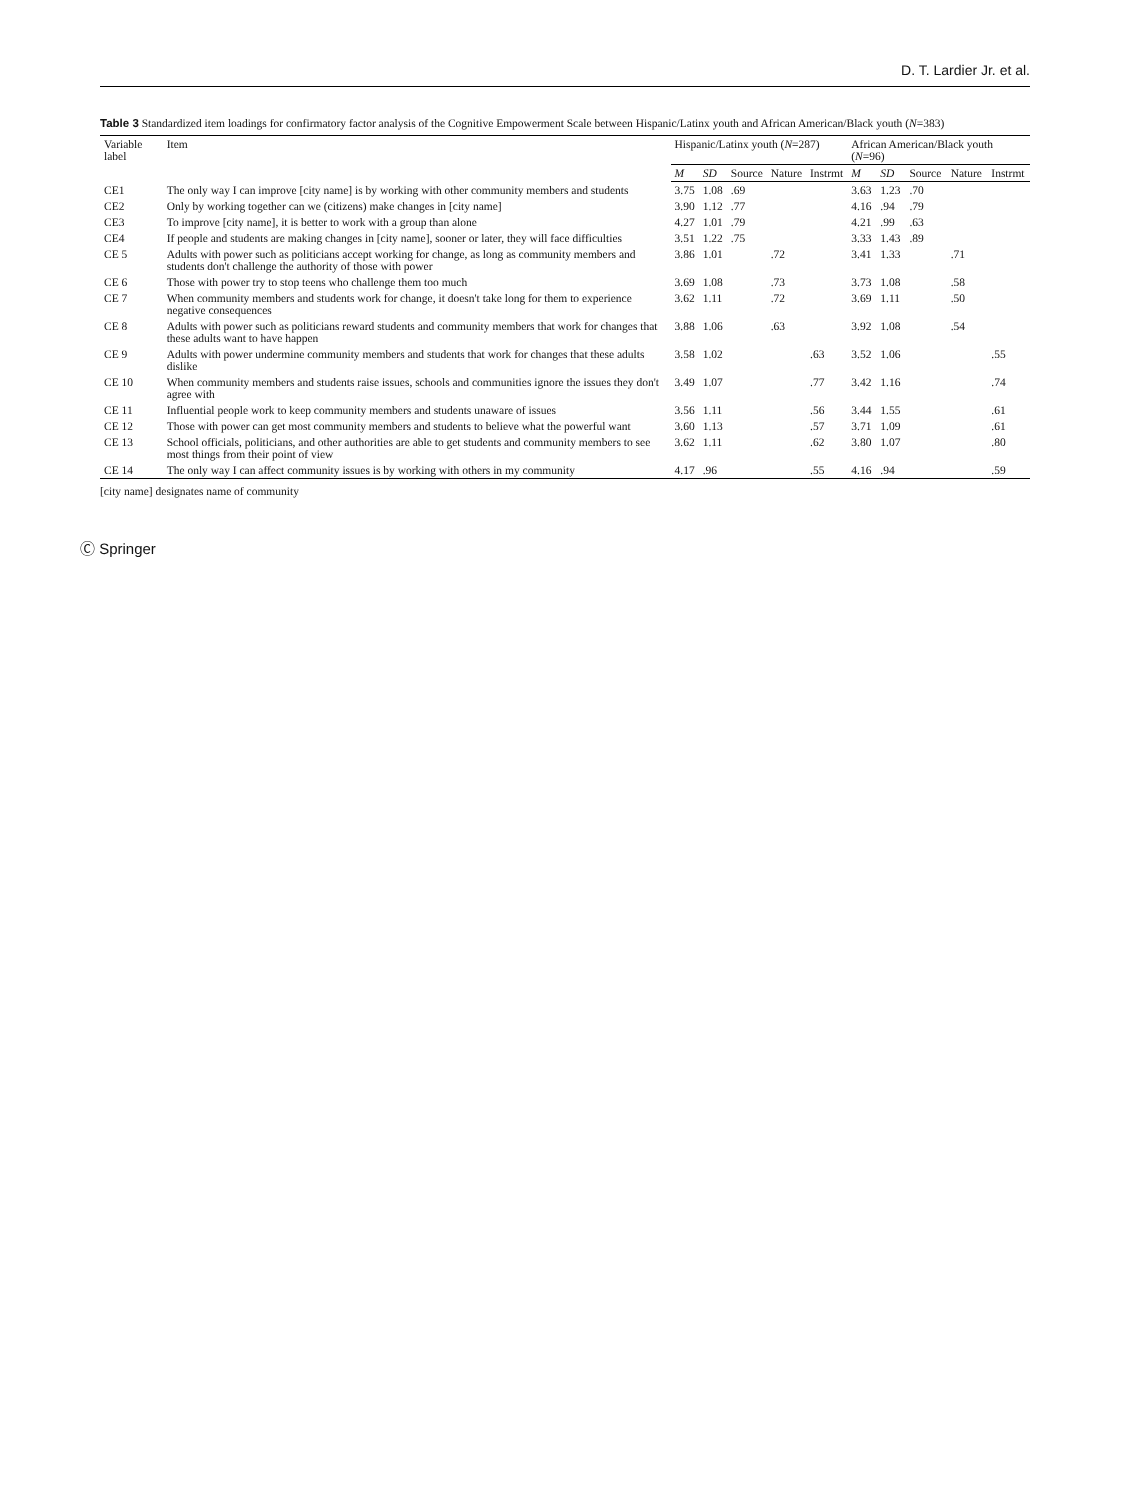D. T. Lardier Jr. et al.
Table 3 Standardized item loadings for confirmatory factor analysis of the Cognitive Empowerment Scale between Hispanic/Latinx youth and African American/Black youth (N=383)
| Variable label | Item | Hispanic/Latinx youth ( N =287) | | | | | African American/Black youth ( N =96) | | | | |
| --- | --- | --- | --- | --- | --- | --- | --- | --- | --- | --- | --- |
| | | M | SD | Source | Nature | Instrmt | M | SD | Source | Nature | Instrmt |
| CE1 | The only way I can improve [city name] is by working with other community members and students | 3.75 | 1.08 | .69 | | | 3.63 | 1.23 | .70 | | |
| CE2 | Only by working together can we (citizens) make changes in [city name] | 3.90 | 1.12 | .77 | | | 4.16 | .94 | .79 | | |
| CE3 | To improve [city name], it is better to work with a group than alone | 4.27 | 1.01 | .79 | | | 4.21 | .99 | .63 | | |
| CE4 | If people and students are making changes in [city name], sooner or later, they will face difficulties | 3.51 | 1.22 | .75 | | | 3.33 | 1.43 | .89 | | |
| CE 5 | Adults with power such as politicians accept working for change, as long as community members and students don't challenge the authority of those with power | 3.86 | 1.01 | | .72 | | 3.41 | 1.33 | | .71 | |
| CE 6 | Those with power try to stop teens who challenge them too much | 3.69 | 1.08 | | .73 | | 3.73 | 1.08 | | .58 | |
| CE 7 | When community members and students work for change, it doesn't take long for them to experience negative consequences | 3.62 | 1.11 | | .72 | | 3.69 | 1.11 | | .50 | |
| CE 8 | Adults with power such as politicians reward students and community members that work for changes that these adults want to have happen | 3.88 | 1.06 | | .63 | | 3.92 | 1.08 | | .54 | |
| CE 9 | Adults with power undermine community members and students that work for changes that these adults dislike | 3.58 | 1.02 | | | .63 | 3.52 | 1.06 | | | .55 |
| CE 10 | When community members and students raise issues, schools and communities ignore the issues they don't agree with | 3.49 | 1.07 | | | .77 | 3.42 | 1.16 | | | .74 |
| CE 11 | Influential people work to keep community members and students unaware of issues | 3.56 | 1.11 | | | .56 | 3.44 | 1.55 | | | .61 |
| CE 12 | Those with power can get most community members and students to believe what the powerful want | 3.60 | 1.13 | | | .57 | 3.71 | 1.09 | | | .61 |
| CE 13 | School officials, politicians, and other authorities are able to get students and community members to see most things from their point of view | 3.62 | 1.11 | | | .62 | 3.80 | 1.07 | | | .80 |
| CE 14 | The only way I can affect community issues is by working with others in my community | 4.17 | .96 | | | .55 | 4.16 | .94 | | | .59 |
[city name] designates name of community
Ⓒ Springer